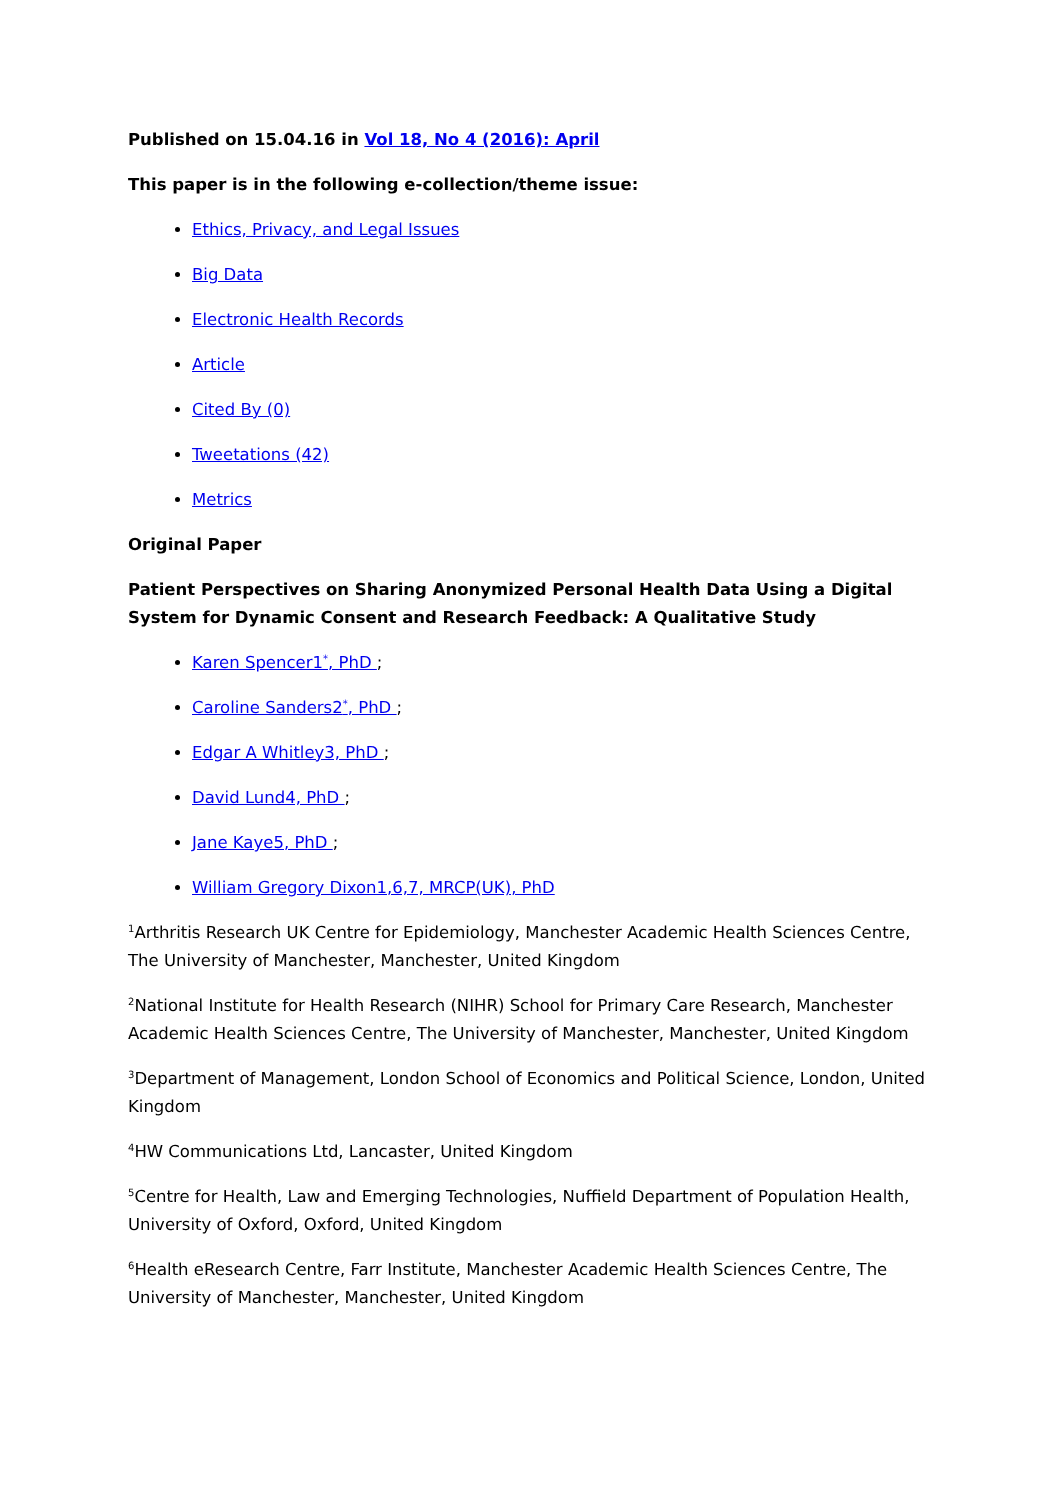Published on 15.04.16 in Vol 18, No 4 (2016): April
This paper is in the following e-collection/theme issue:
Ethics, Privacy, and Legal Issues
Big Data
Electronic Health Records
Article
Cited By (0)
Tweetations (42)
Metrics
Original Paper
Patient Perspectives on Sharing Anonymized Personal Health Data Using a Digital System for Dynamic Consent and Research Feedback: A Qualitative Study
Karen Spencer1<sup>*</sup>, PhD ;
Caroline Sanders2<sup>*</sup>, PhD ;
Edgar A Whitley3, PhD ;
David Lund4, PhD ;
Jane Kaye5, PhD ;
William Gregory Dixon1,6,7, MRCP(UK), PhD
<sup>1</sup> Arthritis Research UK Centre for Epidemiology, Manchester Academic Health Sciences Centre, The University of Manchester, Manchester, United Kingdom
<sup>2</sup> National Institute for Health Research (NIHR) School for Primary Care Research, Manchester Academic Health Sciences Centre, The University of Manchester, Manchester, United Kingdom
<sup>3</sup> Department of Management, London School of Economics and Political Science, London, United Kingdom
<sup>4</sup>HW Communications Ltd, Lancaster, United Kingdom
<sup>5</sup> Centre for Health, Law and Emerging Technologies, Nuffield Department of Population Health, University of Oxford, Oxford, United Kingdom
<sup>6</sup> Health eResearch Centre, Farr Institute, Manchester Academic Health Sciences Centre, The University of Manchester, Manchester, United Kingdom